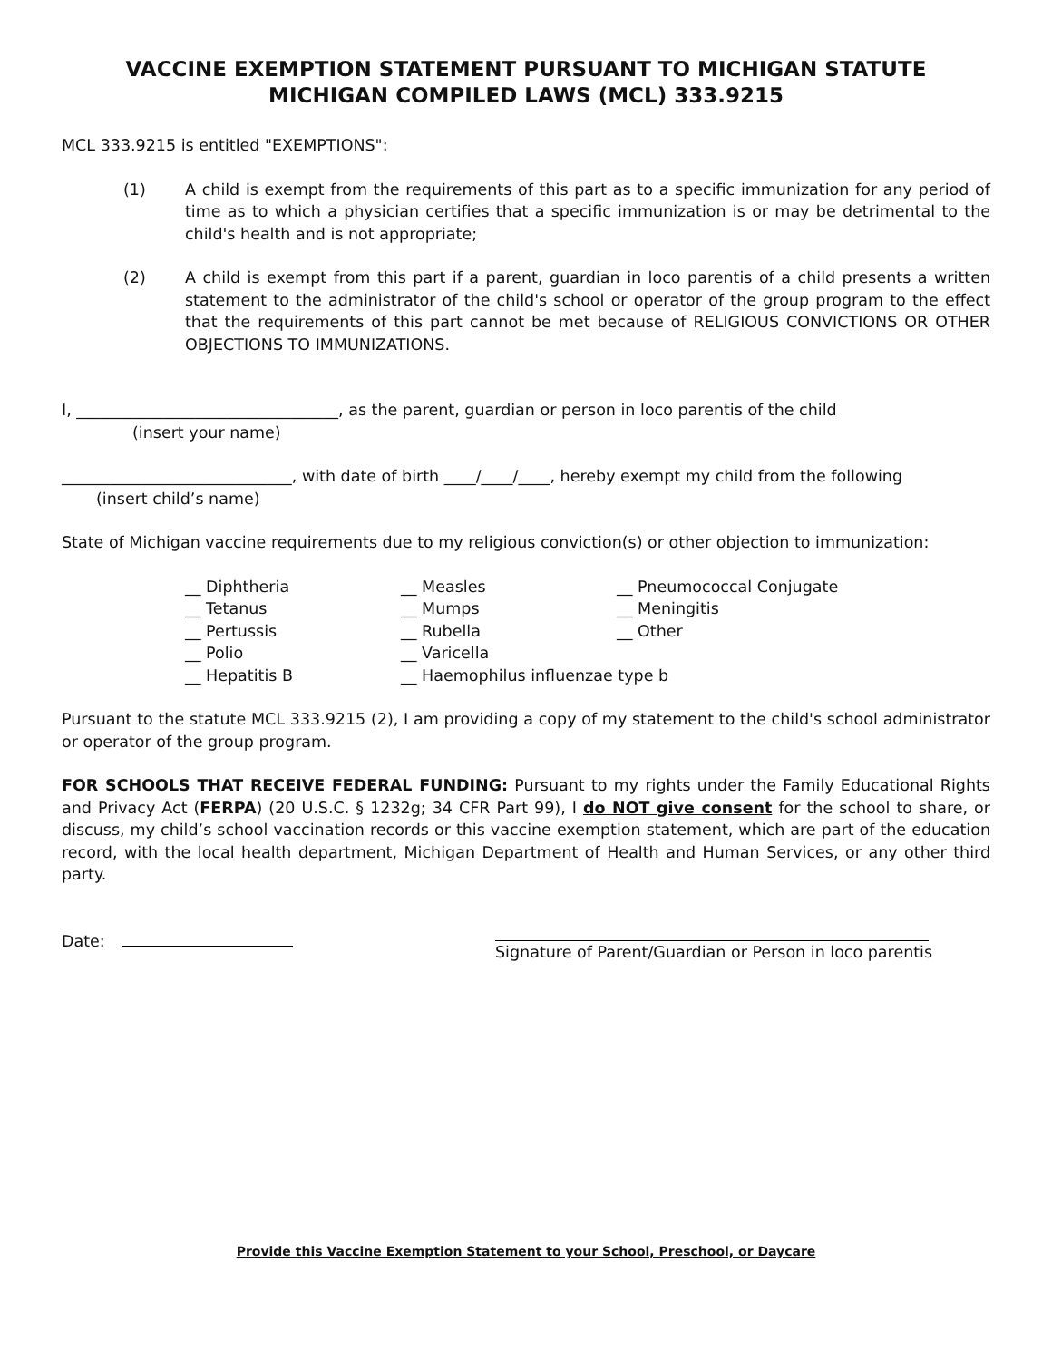VACCINE EXEMPTION STATEMENT PURSUANT TO MICHIGAN STATUTE
MICHIGAN COMPILED LAWS (MCL) 333.9215
MCL 333.9215 is entitled "EXEMPTIONS":
(1) A child is exempt from the requirements of this part as to a specific immunization for any period of time as to which a physician certifies that a specific immunization is or may be detrimental to the child's health and is not appropriate;
(2) A child is exempt from this part if a parent, guardian in loco parentis of a child presents a written statement to the administrator of the child's school or operator of the group program to the effect that the requirements of this part cannot be met because of RELIGIOUS CONVICTIONS OR OTHER OBJECTIONS TO IMMUNIZATIONS.
I, _________________________________, as the parent, guardian or person in loco parentis of the child
(insert your name)
_____________________________, with date of birth ____/____/____, hereby exempt my child from the following
(insert child’s name)
State of Michigan vaccine requirements due to my religious conviction(s) or other objection to immunization:
__ Diphtheria
__ Tetanus
__ Pertussis
__ Polio
__ Hepatitis B
__ Measles
__ Mumps
__ Rubella
__ Varicella
__ Haemophilus influenzae type b
__ Pneumococcal Conjugate
__ Meningitis
__ Other
Pursuant to the statute MCL 333.9215 (2), I am providing a copy of my statement to the child's school administrator or operator of the group program.
FOR SCHOOLS THAT RECEIVE FEDERAL FUNDING: Pursuant to my rights under the Family Educational Rights and Privacy Act (FERPA) (20 U.S.C. § 1232g; 34 CFR Part 99), I do NOT give consent for the school to share, or discuss, my child’s school vaccination records or this vaccine exemption statement, which are part of the education record, with the local health department, Michigan Department of Health and Human Services, or any other third party.
Date: Signature of Parent/Guardian or Person in loco parentis
Provide this Vaccine Exemption Statement to your School, Preschool, or Daycare